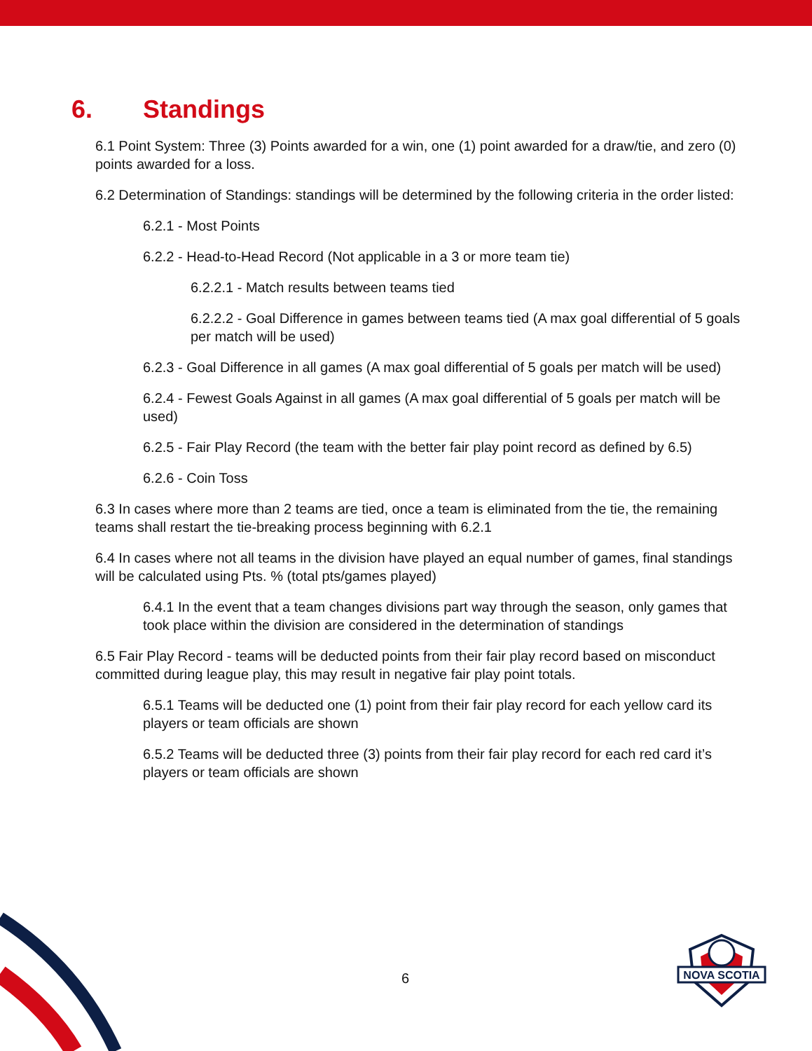6. Standings
6.1 Point System: Three (3) Points awarded for a win, one (1) point awarded for a draw/tie, and zero (0) points awarded for a loss.
6.2 Determination of Standings: standings will be determined by the following criteria in the order listed:
6.2.1 - Most Points
6.2.2 - Head-to-Head Record (Not applicable in a 3 or more team tie)
6.2.2.1 - Match results between teams tied
6.2.2.2 - Goal Difference in games between teams tied (A max goal differential of 5 goals per match will be used)
6.2.3 - Goal Difference in all games (A max goal differential of 5 goals per match will be used)
6.2.4 - Fewest Goals Against in all games (A max goal differential of 5 goals per match will be used)
6.2.5 - Fair Play Record (the team with the better fair play point record as defined by 6.5)
6.2.6 - Coin Toss
6.3 In cases where more than 2 teams are tied, once a team is eliminated from the tie, the remaining teams shall restart the tie-breaking process beginning with 6.2.1
6.4 In cases where not all teams in the division have played an equal number of games, final standings will be calculated using Pts. % (total pts/games played)
6.4.1 In the event that a team changes divisions part way through the season, only games that took place within the division are considered in the determination of standings
6.5 Fair Play Record - teams will be deducted points from their fair play record based on misconduct committed during league play, this may result in negative fair play point totals.
6.5.1 Teams will be deducted one (1) point from their fair play record for each yellow card its players or team officials are shown
6.5.2 Teams will be deducted three (3) points from their fair play record for each red card it’s players or team officials are shown
6
NOVA SCOTIA